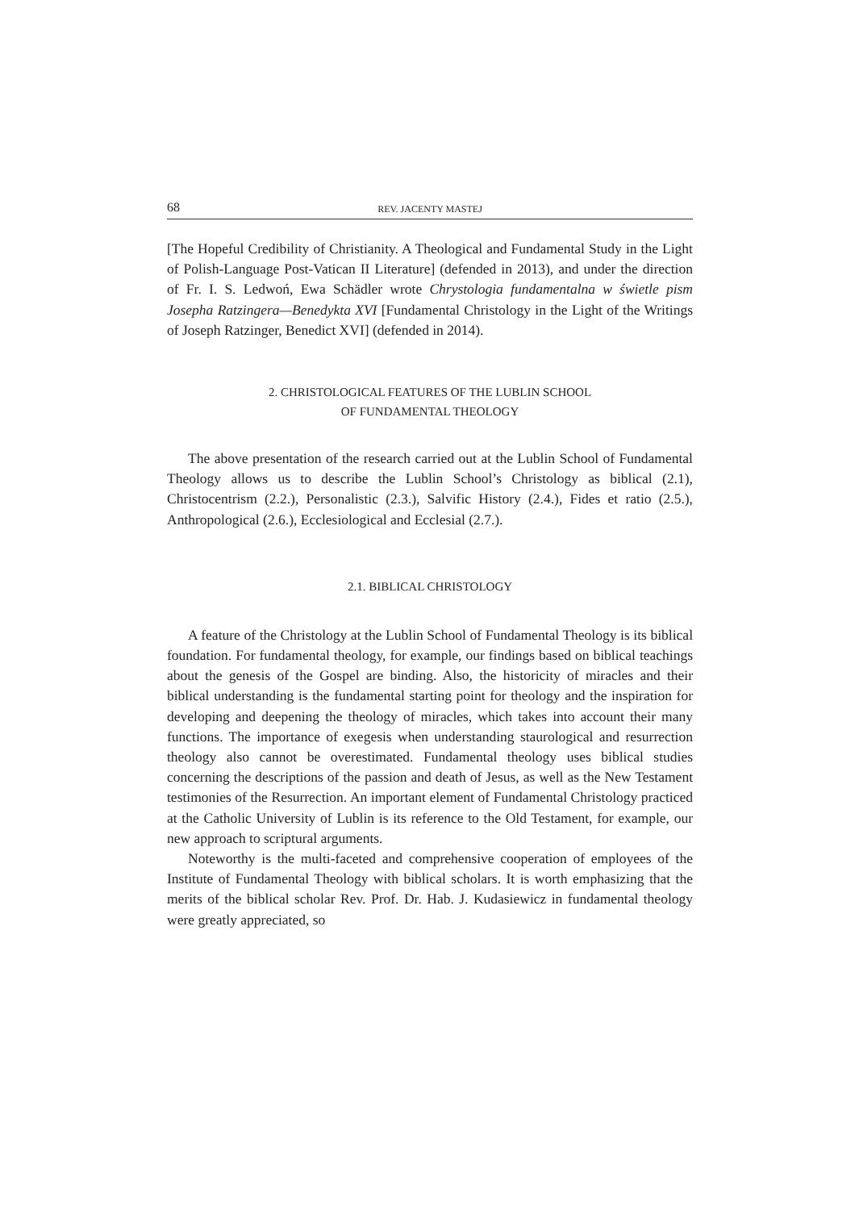68 REV. JACENTY MASTEJ
[The Hopeful Credibility of Christianity. A Theological and Fundamental Study in the Light of Polish-Language Post-Vatican II Literature] (defended in 2013), and under the direction of Fr. I. S. Ledwoń, Ewa Schädler wrote Chrystologia fundamentalna w świetle pism Josepha Ratzingera—Benedykta XVI [Fundamental Christology in the Light of the Writings of Joseph Ratzinger, Benedict XVI] (defended in 2014).
2. CHRISTOLOGICAL FEATURES OF THE LUBLIN SCHOOL
OF FUNDAMENTAL THEOLOGY
The above presentation of the research carried out at the Lublin School of Fundamental Theology allows us to describe the Lublin School’s Christology as biblical (2.1), Christocentrism (2.2.), Personalistic (2.3.), Salvific History (2.4.), Fides et ratio (2.5.), Anthropological (2.6.), Ecclesiological and Ecclesial (2.7.).
2.1. BIBLICAL CHRISTOLOGY
A feature of the Christology at the Lublin School of Fundamental Theology is its biblical foundation. For fundamental theology, for example, our findings based on biblical teachings about the genesis of the Gospel are binding. Also, the historicity of miracles and their biblical understanding is the fundamental starting point for theology and the inspiration for developing and deepening the theology of miracles, which takes into account their many functions. The importance of exegesis when understanding staurological and resurrection theology also cannot be overestimated. Fundamental theology uses biblical studies concerning the descriptions of the passion and death of Jesus, as well as the New Testament testimonies of the Resurrection. An important element of Fundamental Christology practiced at the Catholic University of Lublin is its reference to the Old Testament, for example, our new approach to scriptural arguments.
Noteworthy is the multi-faceted and comprehensive cooperation of employees of the Institute of Fundamental Theology with biblical scholars. It is worth emphasizing that the merits of the biblical scholar Rev. Prof. Dr. Hab. J. Kudasiewicz in fundamental theology were greatly appreciated, so